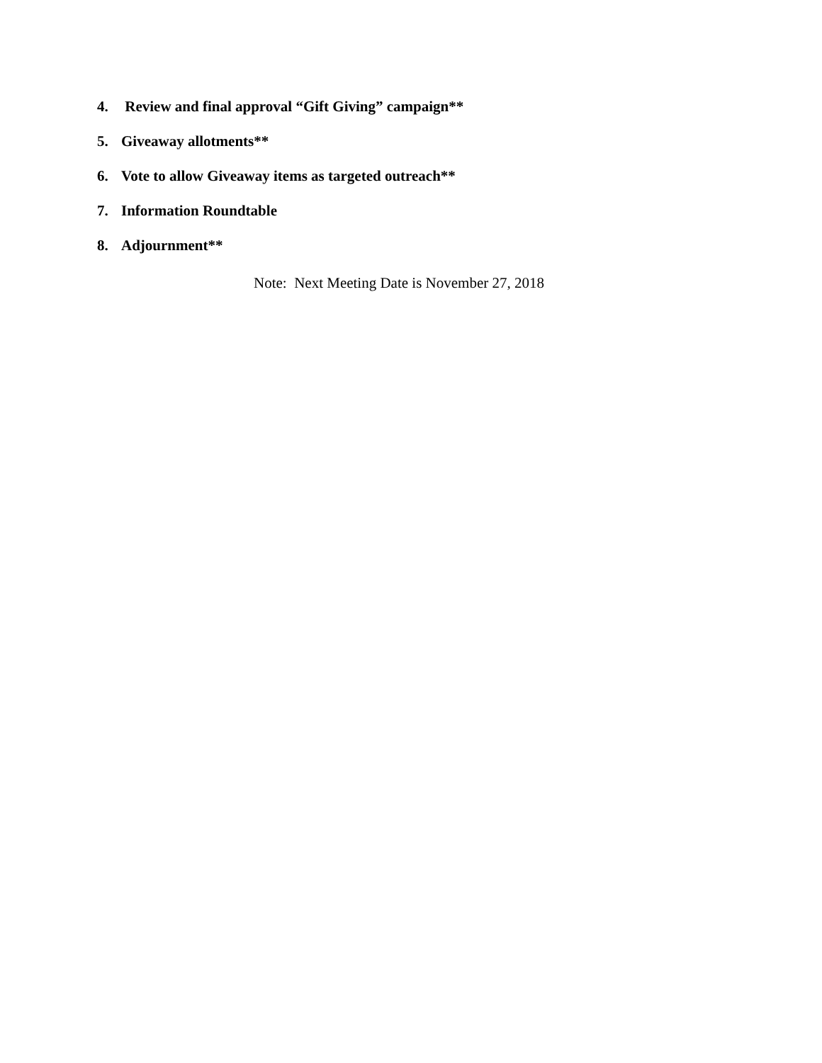4. Review and final approval “Gift Giving” campaign**
5. Giveaway allotments**
6. Vote to allow Giveaway items as targeted outreach**
7. Information Roundtable
8. Adjournment**
Note: Next Meeting Date is November 27, 2018